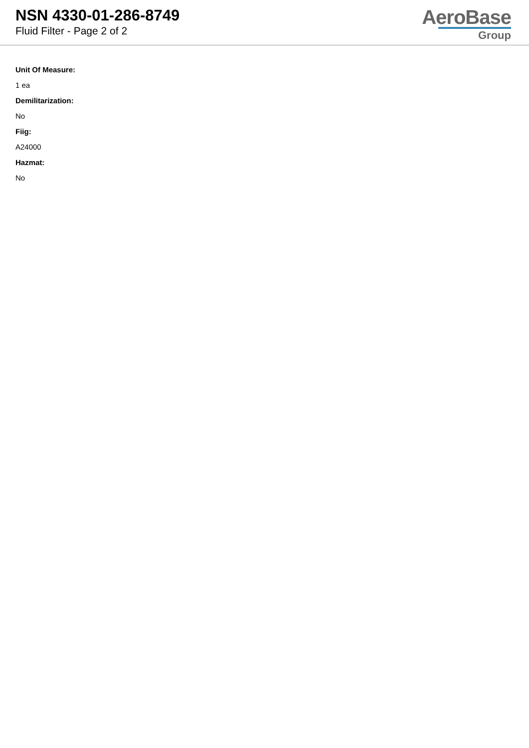NSN 4330-01-286-8749
Fluid Filter - Page 2 of 2
AeroBase
Group
Unit Of Measure:
1 ea
Demilitarization:
No
Fiig:
A24000
Hazmat:
No